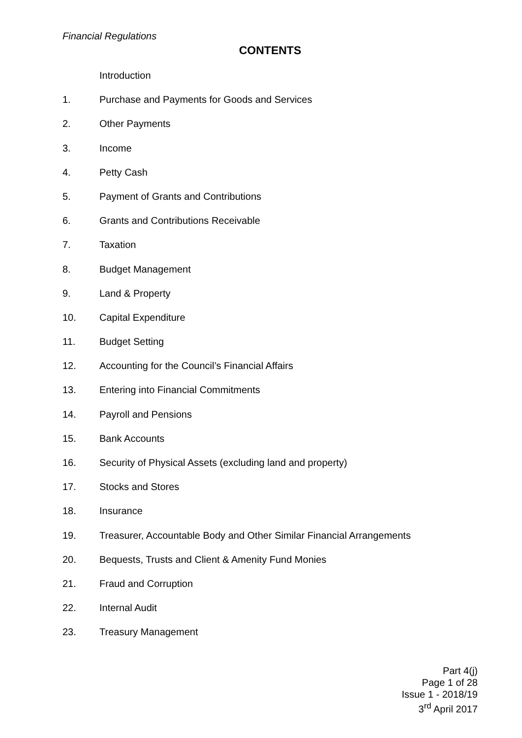Financial Regulations
CONTENTS
Introduction
1. Purchase and Payments for Goods and Services
2. Other Payments
3. Income
4. Petty Cash
5. Payment of Grants and Contributions
6. Grants and Contributions Receivable
7. Taxation
8. Budget Management
9. Land & Property
10. Capital Expenditure
11. Budget Setting
12. Accounting for the Council’s Financial Affairs
13. Entering into Financial Commitments
14. Payroll and Pensions
15. Bank Accounts
16. Security of Physical Assets (excluding land and property)
17. Stocks and Stores
18. Insurance
19. Treasurer, Accountable Body and Other Similar Financial Arrangements
20. Bequests, Trusts and Client & Amenity Fund Monies
21. Fraud and Corruption
22. Internal Audit
23. Treasury Management
Part 4(j)
Page 1 of 28
Issue 1 - 2018/19
3<sup>rd</sup> April 2017